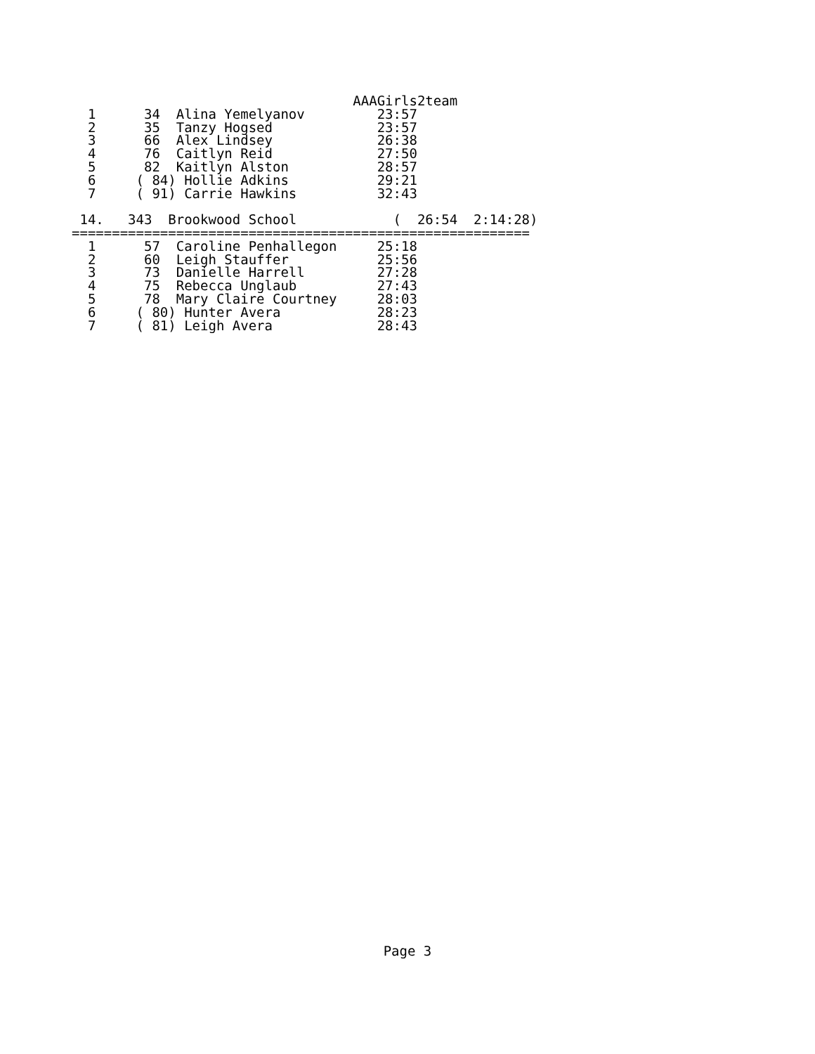AAAGirls2team
  1      34  Alina Yemelyanov         23:57
  2      35  Tanzy Hogsed             23:57
  3      66  Alex Lindsey             26:38
  4      76  Caitlyn Reid             27:50
  5      82  Kaitlyn Alston           28:57
  6     ( 84) Hollie Adkins           29:21
  7     ( 91) Carrie Hawkins          32:43

 14.   343  Brookwood School            (  26:54  2:14:28)
=========================================================
  1      57  Caroline Penhallegon     25:18
  2      60  Leigh Stauffer           25:56
  3      73  Danielle Harrell         27:28
  4      75  Rebecca Unglaub          27:43
  5      78  Mary Claire Courtney     28:03
  6     ( 80) Hunter Avera            28:23
  7     ( 81) Leigh Avera             28:43
Page 3